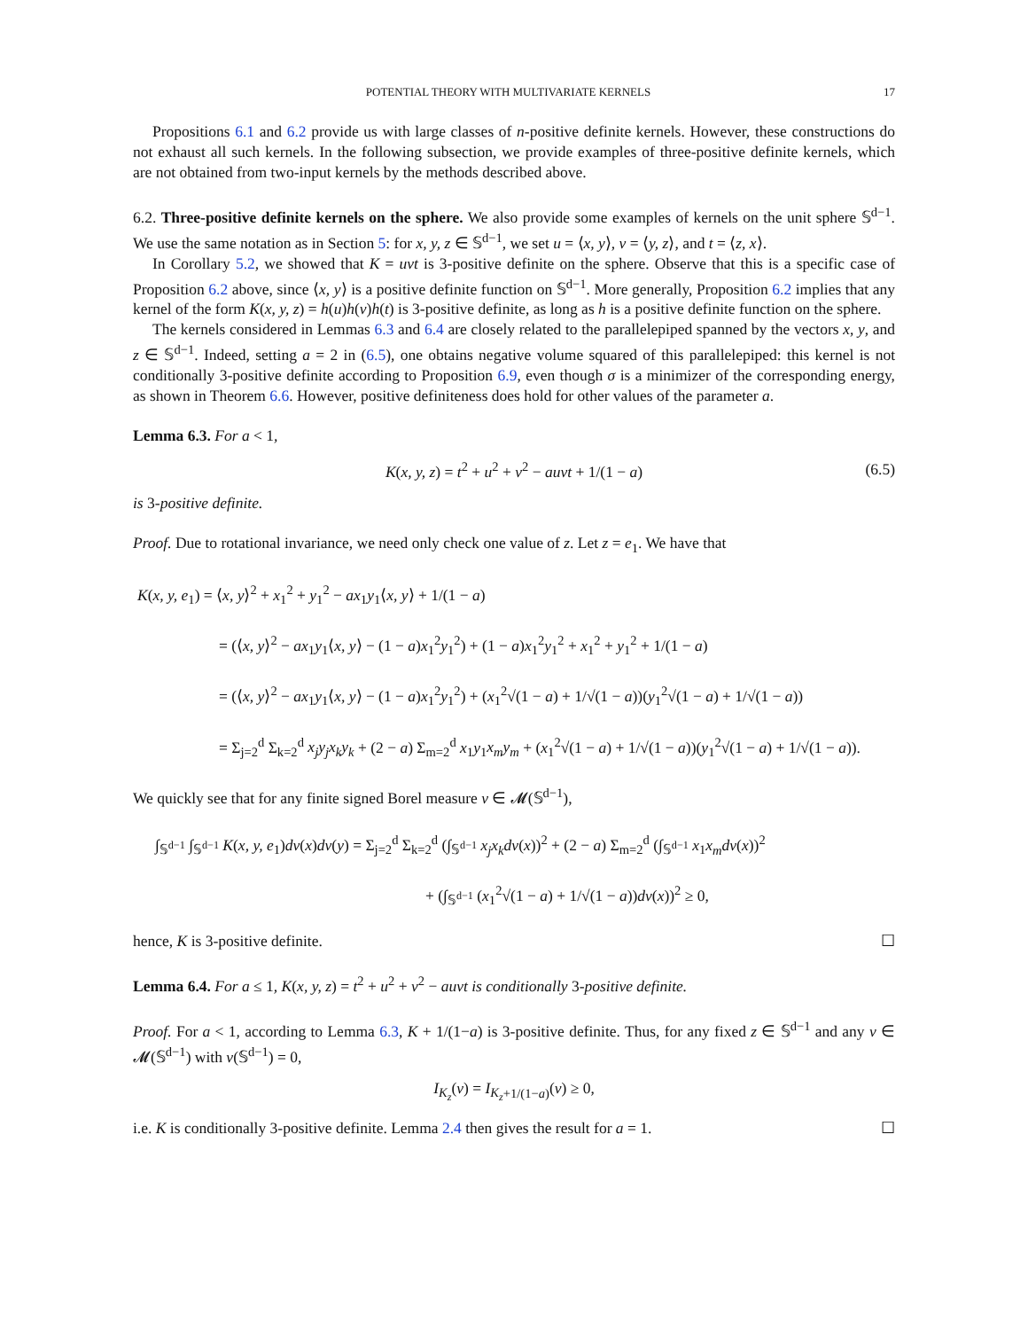POTENTIAL THEORY WITH MULTIVARIATE KERNELS 17
Propositions 6.1 and 6.2 provide us with large classes of n-positive definite kernels. However, these constructions do not exhaust all such kernels. In the following subsection, we provide examples of three-positive definite kernels, which are not obtained from two-input kernels by the methods described above.
6.2. Three-positive definite kernels on the sphere. We also provide some examples of kernels on the unit sphere 𝕊<sup>d−1</sup>. We use the same notation as in Section 5: for x, y, z ∈ 𝕊<sup>d−1</sup>, we set u = ⟨x, y⟩, v = ⟨y, z⟩, and t = ⟨z, x⟩.
In Corollary 5.2, we showed that K = uvt is 3-positive definite on the sphere. Observe that this is a specific case of Proposition 6.2 above, since ⟨x, y⟩ is a positive definite function on 𝕊<sup>d−1</sup>. More generally, Proposition 6.2 implies that any kernel of the form K(x, y, z) = h(u)h(v)h(t) is 3-positive definite, as long as h is a positive definite function on the sphere.
The kernels considered in Lemmas 6.3 and 6.4 are closely related to the parallelepiped spanned by the vectors x, y, and z ∈ 𝕊<sup>d−1</sup>. Indeed, setting a = 2 in (6.5), one obtains negative volume squared of this parallelepiped: this kernel is not conditionally 3-positive definite according to Proposition 6.9, even though σ is a minimizer of the corresponding energy, as shown in Theorem 6.6. However, positive definiteness does hold for other values of the parameter a.
Lemma 6.3. For a < 1,
K(x, y, z) = t<sup>2</sup> + u<sup>2</sup> + v<sup>2</sup> − auvt + 1/(1 − a) (6.5)
is 3-positive definite.
Proof. Due to rotational invariance, we need only check one value of z. Let z = e<sub>1</sub>. We have that
K(x, y, e<sub>1</sub>) = ⟨x, y⟩<sup>2</sup> + x<sub>1</sub><sup>2</sup> + y<sub>1</sub><sup>2</sup> − ax<sub>1</sub>y<sub>1</sub>⟨x, y⟩ + 1/(1 − a)
= (⟨x, y⟩<sup>2</sup> − ax<sub>1</sub>y<sub>1</sub>⟨x, y⟩ − (1 − a)x<sub>1</sub><sup>2</sup>y<sub>1</sub><sup>2</sup>) + (1 − a)x<sub>1</sub><sup>2</sup>y<sub>1</sub><sup>2</sup> + x<sub>1</sub><sup>2</sup> + y<sub>1</sub><sup>2</sup> + 1/(1 − a)
= (⟨x, y⟩<sup>2</sup> − ax<sub>1</sub>y<sub>1</sub>⟨x, y⟩ − (1 − a)x<sub>1</sub><sup>2</sup>y<sub>1</sub><sup>2</sup>) + (x<sub>1</sub><sup>2</sup>√(1 − a) + 1/√(1 − a))(y<sub>1</sub><sup>2</sup>√(1 − a) + 1/√(1 − a))
= Σ<sub>j=2</sub><sup>d</sup> Σ<sub>k=2</sub><sup>d</sup> x<sub>j</sub>y<sub>j</sub>x<sub>k</sub>y<sub>k</sub> + (2 − a) Σ<sub>m=2</sub><sup>d</sup> x<sub>1</sub>y<sub>1</sub>x<sub>m</sub>y<sub>m</sub> + (x<sub>1</sub><sup>2</sup>√(1 − a) + 1/√(1 − a))(y<sub>1</sub><sup>2</sup>√(1 − a) + 1/√(1 − a)).
We quickly see that for any finite signed Borel measure ν ∈ 𝓜(𝕊<sup>d−1</sup>),
∫<sub>𝕊<sup>d−1</sup></sub> ∫<sub>𝕊<sup>d−1</sup></sub> K(x, y, e<sub>1</sub>)dν(x)dν(y) = Σ<sub>j=2</sub><sup>d</sup> Σ<sub>k=2</sub><sup>d</sup> (∫<sub>𝕊<sup>d−1</sup></sub> x<sub>j</sub>x<sub>k</sub>dν(x))<sup>2</sup> + (2 − a) Σ<sub>m=2</sub><sup>d</sup> (∫<sub>𝕊<sup>d−1</sup></sub> x<sub>1</sub>x<sub>m</sub>dν(x))<sup>2</sup>
+ (∫<sub>𝕊<sup>d−1</sup></sub> (x<sub>1</sub><sup>2</sup>√(1 − a) + 1/√(1 − a))dν(x))<sup>2</sup> ≥ 0,
hence, K is 3-positive definite. ☐
Lemma 6.4. For a ≤ 1, K(x, y, z) = t<sup>2</sup> + u<sup>2</sup> + v<sup>2</sup> − auvt is conditionally 3-positive definite.
Proof. For a < 1, according to Lemma 6.3, K + 1/(1−a) is 3-positive definite. Thus, for any fixed z ∈ 𝕊<sup>d−1</sup> and any ν ∈ 𝓜(𝕊<sup>d−1</sup>) with ν(𝕊<sup>d−1</sup>) = 0,
I<sub>K<sub>z</sub></sub>(ν) = I<sub>K<sub>z</sub>+1/(1−a)</sub>(ν) ≥ 0,
i.e. K is conditionally 3-positive definite. Lemma 2.4 then gives the result for a = 1. ☐